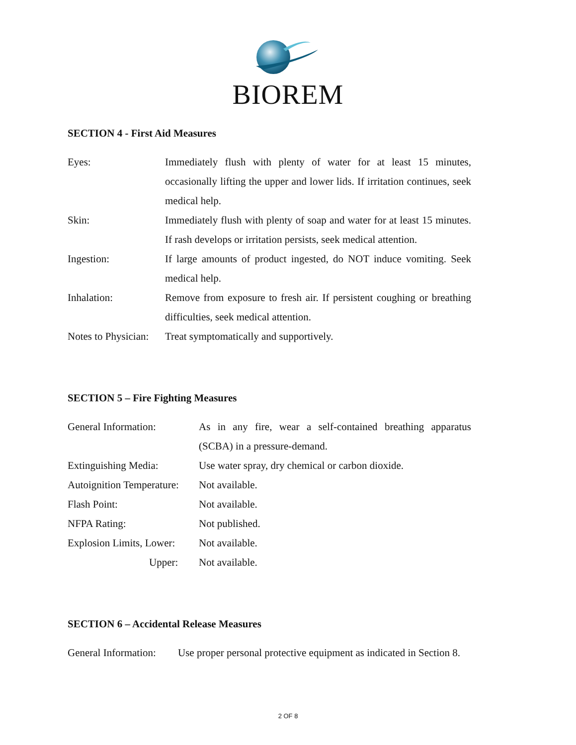BIOREM
SECTION 4 - First Aid Measures
Eyes: Immediately flush with plenty of water for at least 15 minutes, occasionally lifting the upper and lower lids. If irritation continues, seek medical help.
Skin: Immediately flush with plenty of soap and water for at least 15 minutes. If rash develops or irritation persists, seek medical attention.
Ingestion: If large amounts of product ingested, do NOT induce vomiting. Seek medical help.
Inhalation: Remove from exposure to fresh air. If persistent coughing or breathing difficulties, seek medical attention.
Notes to Physician:
Treat symptomatically and supportively.
SECTION 5 – Fire Fighting Measures
General Information: As in any fire, wear a self-contained breathing apparatus (SCBA) in a pressure-demand.
Extinguishing Media: Use water spray, dry chemical or carbon dioxide.
Autoignition Temperature:
Not available.
Flash Point: Not available.
NFPA Rating: Not published.
Explosion Limits, Lower:
Not available.
Upper: Not available.
SECTION 6 – Accidental Release Measures
General Information:
Use proper personal protective equipment as indicated in Section 8.
2 OF 8